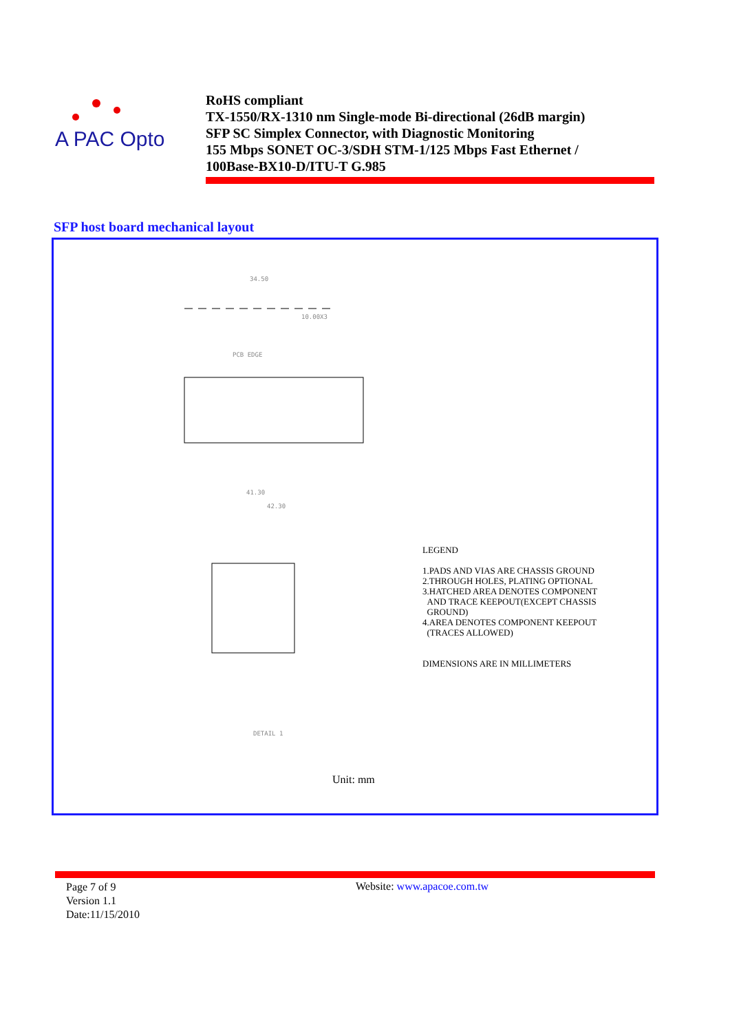A PAC Opto
RoHS compliant
TX-1550/RX-1310 nm Single-mode Bi-directional (26dB margin)
SFP SC Simplex Connector, with Diagnostic Monitoring
155 Mbps SONET OC-3/SDH STM-1/125 Mbps Fast Ethernet /
100Base-BX10-D/ITU-T G.985
SFP host board mechanical layout
34.50
10.00X3
PCB EDGE
41.30
42.30
DETAIL 1
LEGEND
1.PADS AND VIAS ARE CHASSIS GROUND
2.THROUGH HOLES, PLATING OPTIONAL
3.HATCHED AREA DENOTES COMPONENT
AND TRACE KEEPOUT(EXCEPT CHASSIS
GROUND)
4.AREA DENOTES COMPONENT KEEPOUT
(TRACES ALLOWED)
DIMENSIONS ARE IN MILLIMETERS
Unit: mm
Page 7 of 9
Version 1.1
Date:11/15/2010
Website: www.apacoe.com.tw